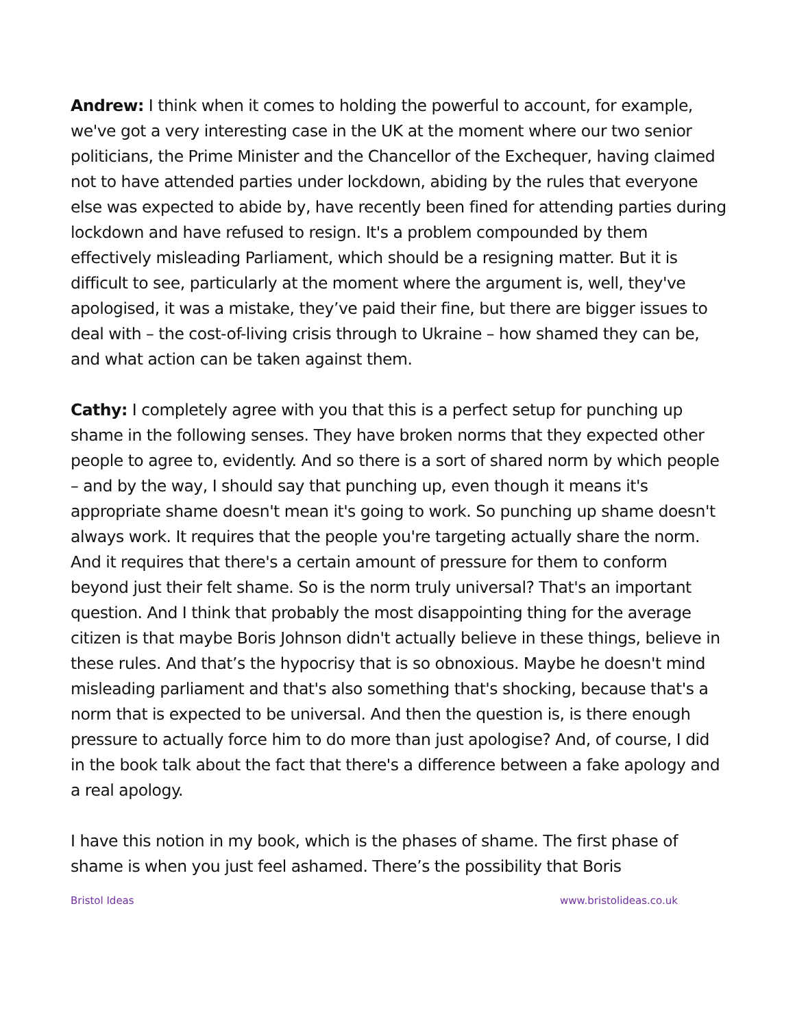Andrew: I think when it comes to holding the powerful to account, for example, we've got a very interesting case in the UK at the moment where our two senior politicians, the Prime Minister and the Chancellor of the Exchequer, having claimed not to have attended parties under lockdown, abiding by the rules that everyone else was expected to abide by, have recently been fined for attending parties during lockdown and have refused to resign. It's a problem compounded by them effectively misleading Parliament, which should be a resigning matter. But it is difficult to see, particularly at the moment where the argument is, well, they've apologised, it was a mistake, they’ve paid their fine, but there are bigger issues to deal with – the cost-of-living crisis through to Ukraine – how shamed they can be, and what action can be taken against them.
Cathy: I completely agree with you that this is a perfect setup for punching up shame in the following senses. They have broken norms that they expected other people to agree to, evidently. And so there is a sort of shared norm by which people – and by the way, I should say that punching up, even though it means it's appropriate shame doesn't mean it's going to work. So punching up shame doesn't always work. It requires that the people you're targeting actually share the norm. And it requires that there's a certain amount of pressure for them to conform beyond just their felt shame. So is the norm truly universal? That's an important question. And I think that probably the most disappointing thing for the average citizen is that maybe Boris Johnson didn't actually believe in these things, believe in these rules. And that’s the hypocrisy that is so obnoxious. Maybe he doesn't mind misleading parliament and that's also something that's shocking, because that's a norm that is expected to be universal. And then the question is, is there enough pressure to actually force him to do more than just apologise? And, of course, I did in the book talk about the fact that there's a difference between a fake apology and a real apology.
I have this notion in my book, which is the phases of shame. The first phase of shame is when you just feel ashamed. There’s the possibility that Boris
Bristol Ideas www.bristolideas.co.uk